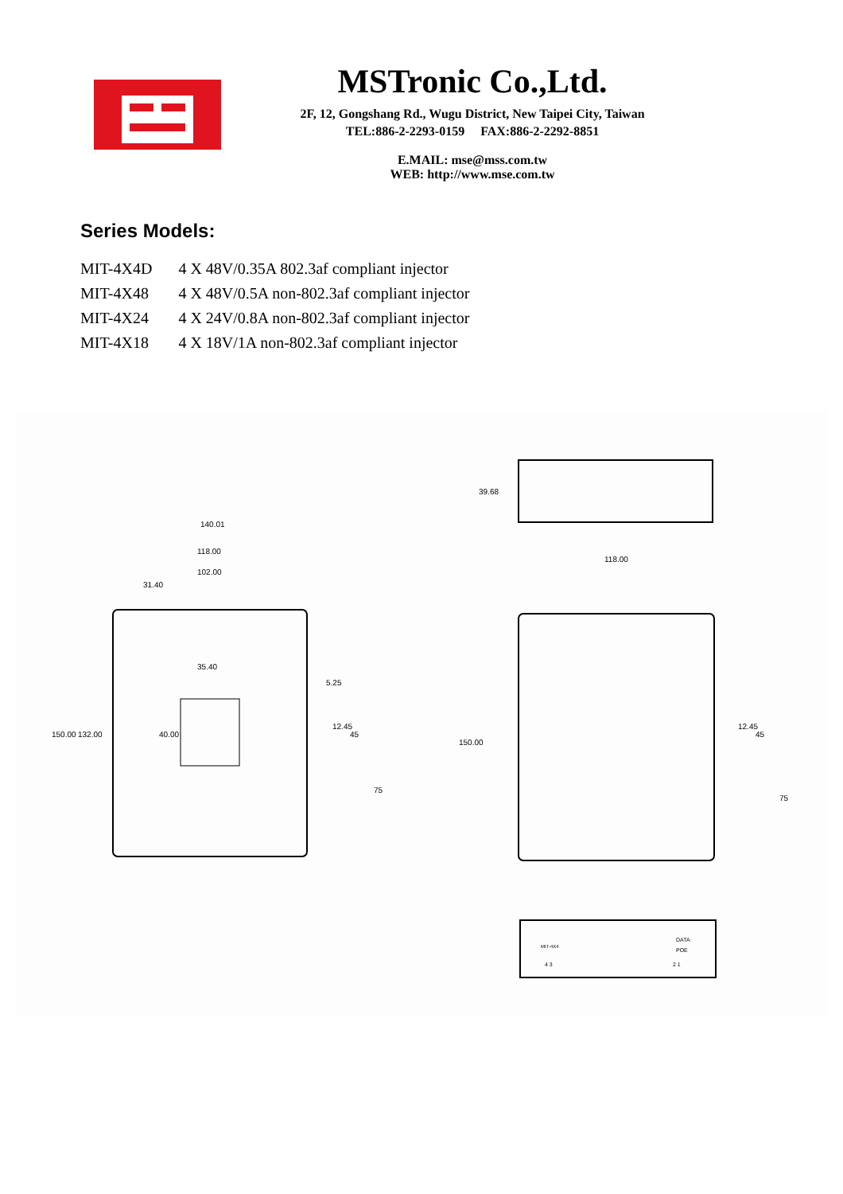MSTronic Co.,Ltd.
2F, 12, Gongshang Rd., Wugu District, New Taipei City, Taiwan
TEL:886-2-2293-0159 FAX:886-2-2292-8851
E.MAIL: mse@mss.com.tw
WEB: http://www.mse.com.tw
Series Models:
| MIT-4X4D | 4 X 48V/0.35A 802.3af compliant injector |
| MIT-4X48 | 4 X 48V/0.5A non-802.3af compliant injector |
| MIT-4X24 | 4 X 24V/0.8A non-802.3af compliant injector |
| MIT-4X18 | 4 X 18V/1A non-802.3af compliant injector |
140.01
118.00
102.00
31.40
35.40
40.00
150.00
132.00
5.25
12.45
45
75
39.68
118.00
150.00
12.45
45
75
MIT-4X4
DATA
POE
4 3
2 1